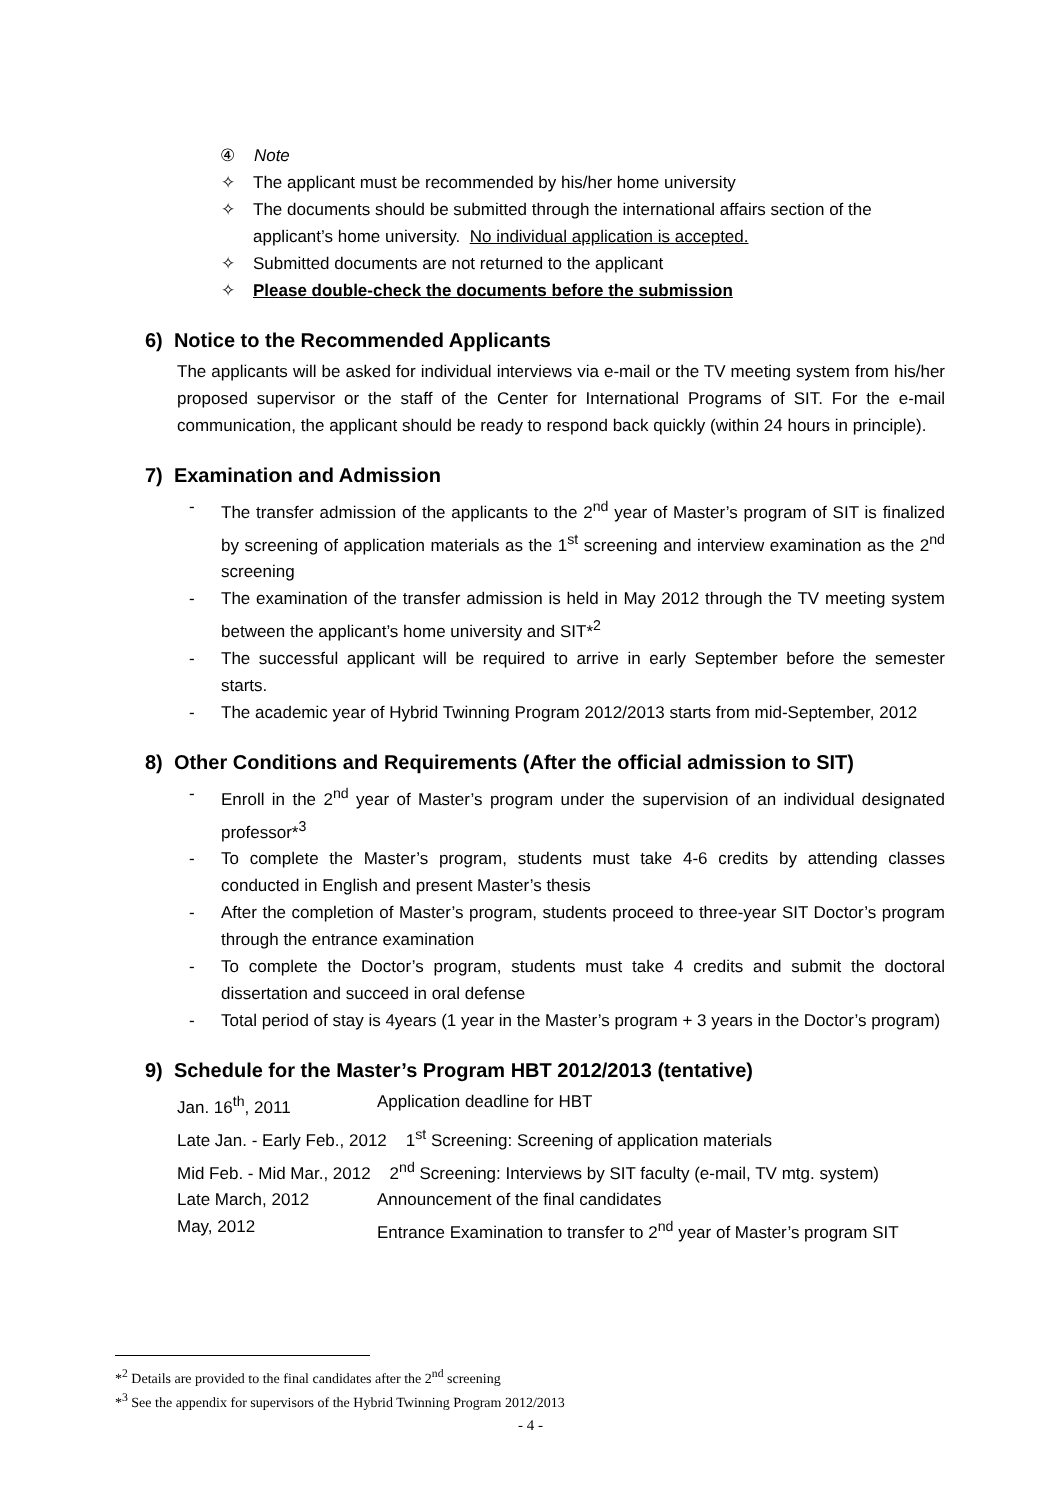④ Note
✧ The applicant must be recommended by his/her home university
✧ The documents should be submitted through the international affairs section of the applicant’s home university. No individual application is accepted.
✧ Submitted documents are not returned to the applicant
✧ Please double-check the documents before the submission
6) Notice to the Recommended Applicants
The applicants will be asked for individual interviews via e-mail or the TV meeting system from his/her proposed supervisor or the staff of the Center for International Programs of SIT. For the e-mail communication, the applicant should be ready to respond back quickly (within 24 hours in principle).
7) Examination and Admission
- The transfer admission of the applicants to the 2<sup>nd</sup> year of Master’s program of SIT is finalized by screening of application materials as the 1<sup>st</sup> screening and interview examination as the 2<sup>nd</sup> screening
- The examination of the transfer admission is held in May 2012 through the TV meeting system between the applicant’s home university and SIT*<sup>2</sup>
- The successful applicant will be required to arrive in early September before the semester starts.
- The academic year of Hybrid Twinning Program 2012/2013 starts from mid-September, 2012
8) Other Conditions and Requirements (After the official admission to SIT)
- Enroll in the 2<sup>nd</sup> year of Master’s program under the supervision of an individual designated professor*<sup>3</sup>
- To complete the Master’s program, students must take 4-6 credits by attending classes conducted in English and present Master’s thesis
- After the completion of Master’s program, students proceed to three-year SIT Doctor’s program through the entrance examination
- To complete the Doctor’s program, students must take 4 credits and submit the doctoral dissertation and succeed in oral defense
- Total period of stay is 4years (1 year in the Master’s program + 3 years in the Doctor’s program)
9) Schedule for the Master’s Program HBT 2012/2013 (tentative)
Jan. 16<sup>th</sup>, 2011 Application deadline for HBT
Late Jan. - Early Feb., 2012 1<sup>st</sup> Screening: Screening of application materials
Mid Feb. - Mid Mar., 2012 2<sup>nd</sup> Screening: Interviews by SIT faculty (e-mail, TV mtg. system)
Late March, 2012 Announcement of the final candidates
May, 2012 Entrance Examination to transfer to 2<sup>nd</sup> year of Master’s program SIT
*<sup>2</sup> Details are provided to the final candidates after the 2<sup>nd</sup> screening
*<sup>3</sup> See the appendix for supervisors of the Hybrid Twinning Program 2012/2013
- 4 -